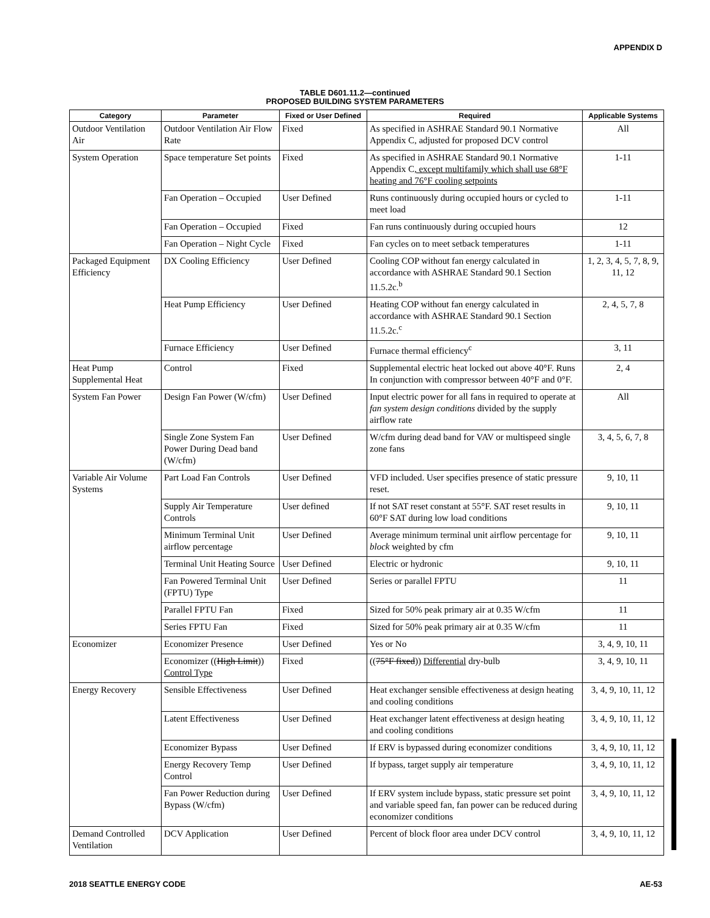APPENDIX D
TABLE D601.11.2—continued
PROPOSED BUILDING SYSTEM PARAMETERS
| Category | Parameter | Fixed or User Defined | Required | Applicable Systems |
| --- | --- | --- | --- | --- |
| Outdoor Ventilation Air | Outdoor Ventilation Air Flow Rate | Fixed | As specified in ASHRAE Standard 90.1 Normative Appendix C, adjusted for proposed DCV control | All |
| System Operation | Space temperature Set points | Fixed | As specified in ASHRAE Standard 90.1 Normative Appendix C , except multifamily which shall use 68°F heating and 76°F cooling setpoints | 1-11 |
| | Fan Operation – Occupied | User Defined | Runs continuously during occupied hours or cycled to meet load | 1-11 |
| | Fan Operation – Occupied | Fixed | Fan runs continuously during occupied hours | 12 |
| | Fan Operation – Night Cycle | Fixed | Fan cycles on to meet setback temperatures | 1-11 |
| Packaged Equipment Efficiency | DX Cooling Efficiency | User Defined | Cooling COP without fan energy calculated in accordance with ASHRAE Standard 90.1 Section 11.5.2c.<sup>b</sup> | 1, 2, 3, 4, 5, 7, 8, 9, 11, 12 |
| | Heat Pump Efficiency | User Defined | Heating COP without fan energy calculated in accordance with ASHRAE Standard 90.1 Section 11.5.2c.<sup>c</sup> | 2, 4, 5, 7, 8 |
| | Furnace Efficiency | User Defined | Furnace thermal efficiency<sup>c</sup> | 3, 11 |
| Heat Pump Supplemental Heat | Control | Fixed | Supplemental electric heat locked out above 40°F. Runs In conjunction with compressor between 40°F and 0°F. | 2, 4 |
| System Fan Power | Design Fan Power (W/cfm) | User Defined | Input electric power for all fans in required to operate at fan system design conditions divided by the supply airflow rate | All |
| | Single Zone System Fan Power During Dead band (W/cfm) | User Defined | W/cfm during dead band for VAV or multispeed single zone fans | 3, 4, 5, 6, 7, 8 |
| Variable Air Volume Systems | Part Load Fan Controls | User Defined | VFD included. User specifies presence of static pressure reset. | 9, 10, 11 |
| | Supply Air Temperature Controls | User defined | If not SAT reset constant at 55°F. SAT reset results in 60°F SAT during low load conditions | 9, 10, 11 |
| | Minimum Terminal Unit airflow percentage | User Defined | Average minimum terminal unit airflow percentage for block weighted by cfm | 9, 10, 11 |
| | Terminal Unit Heating Source | User Defined | Electric or hydronic | 9, 10, 11 |
| | Fan Powered Terminal Unit (FPTU) Type | User Defined | Series or parallel FPTU | 11 |
| | Parallel FPTU Fan | Fixed | Sized for 50% peak primary air at 0.35 W/cfm | 11 |
| | Series FPTU Fan | Fixed | Sized for 50% peak primary air at 0.35 W/cfm | 11 |
| Economizer | Economizer Presence | User Defined | Yes or No | 3, 4, 9, 10, 11 |
| | Economizer (( High Limit )) Control Type | Fixed | (( 75°F fixed )) Differential dry-bulb | 3, 4, 9, 10, 11 |
| Energy Recovery | Sensible Effectiveness | User Defined | Heat exchanger sensible effectiveness at design heating and cooling conditions | 3, 4, 9, 10, 11, 12 |
| | Latent Effectiveness | User Defined | Heat exchanger latent effectiveness at design heating and cooling conditions | 3, 4, 9, 10, 11, 12 |
| | Economizer Bypass | User Defined | If ERV is bypassed during economizer conditions | 3, 4, 9, 10, 11, 12 |
| | Energy Recovery Temp Control | User Defined | If bypass, target supply air temperature | 3, 4, 9, 10, 11, 12 |
| | Fan Power Reduction during Bypass (W/cfm) | User Defined | If ERV system include bypass, static pressure set point and variable speed fan, fan power can be reduced during economizer conditions | 3, 4, 9, 10, 11, 12 |
| Demand Controlled Ventilation | DCV Application | User Defined | Percent of block floor area under DCV control | 3, 4, 9, 10, 11, 12 |
2018 SEATTLE ENERGY CODE AE-53